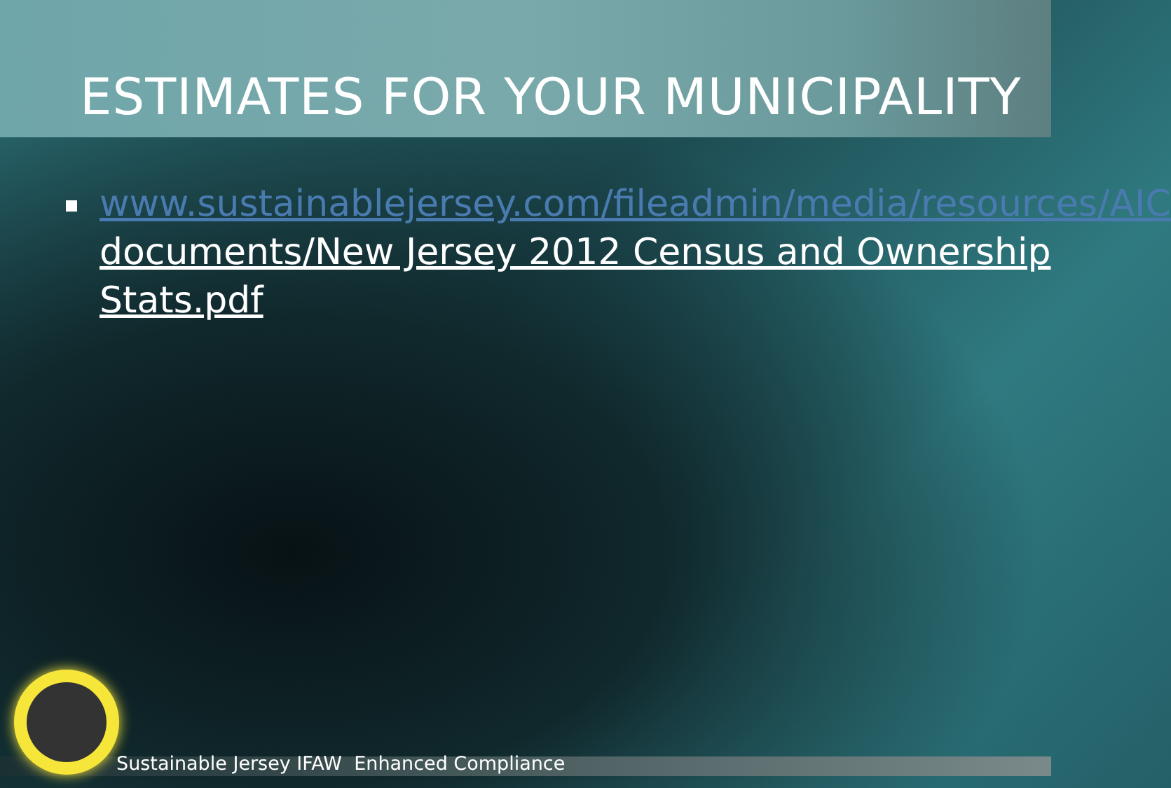ESTIMATES FOR YOUR MUNICIPALITY
www.sustainablejersey.com/fileadmin/media/resources/AIC documents/New Jersey 2012 Census and Ownership Stats.pdf
Sustainable Jersey IFAW Enhanced Compliance